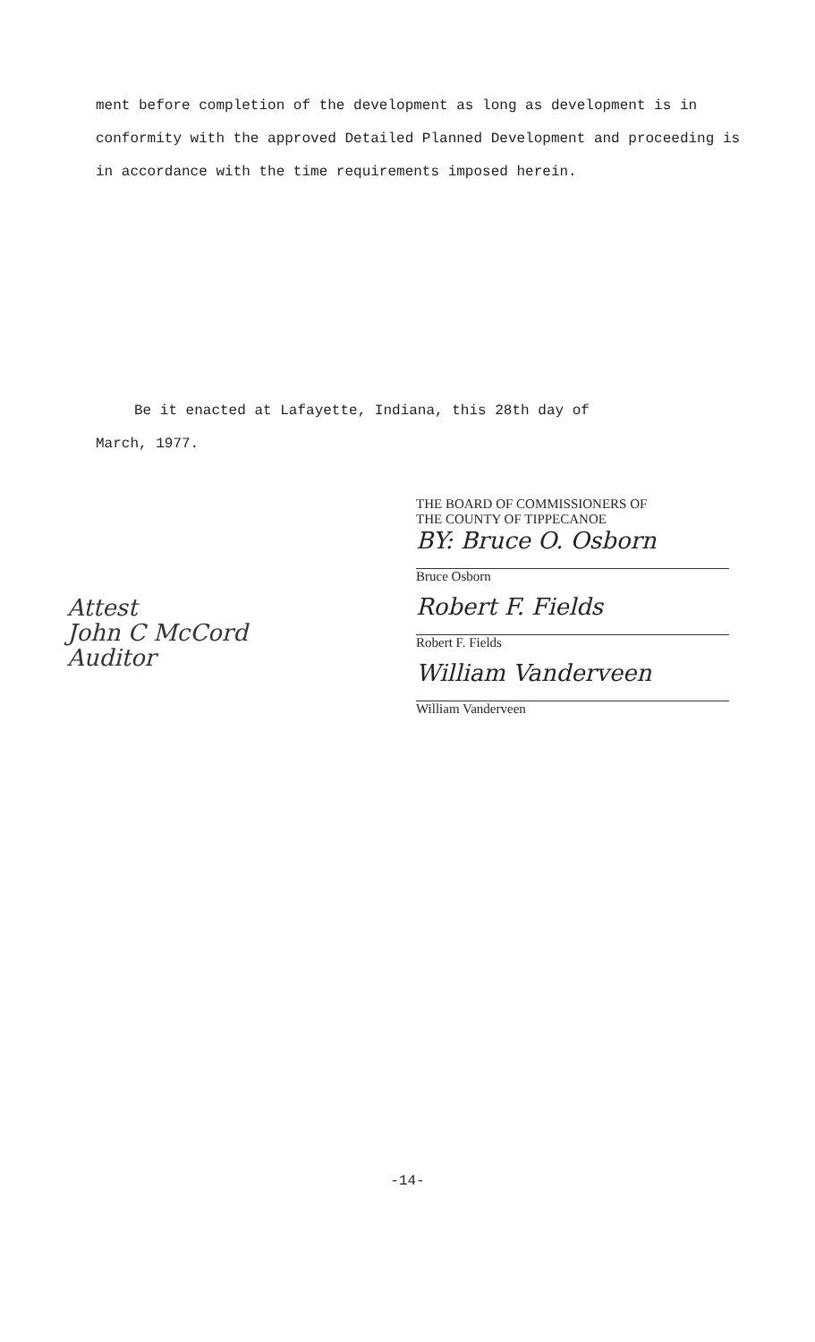ment before completion of the development as long as development is in conformity with the approved Detailed Planned Development and proceeding is in accordance with the time requirements imposed herein.
Be it enacted at Lafayette, Indiana, this 28th day of
March, 1977.
Attest
John C McCord
Auditor
THE BOARD OF COMMISSIONERS OF
THE COUNTY OF TIPPECANOE
BY: Bruce O. Osborn
Bruce Osborn
Robert F. Fields
Robert F. Fields
William Vanderveen
William Vanderveen
-14-